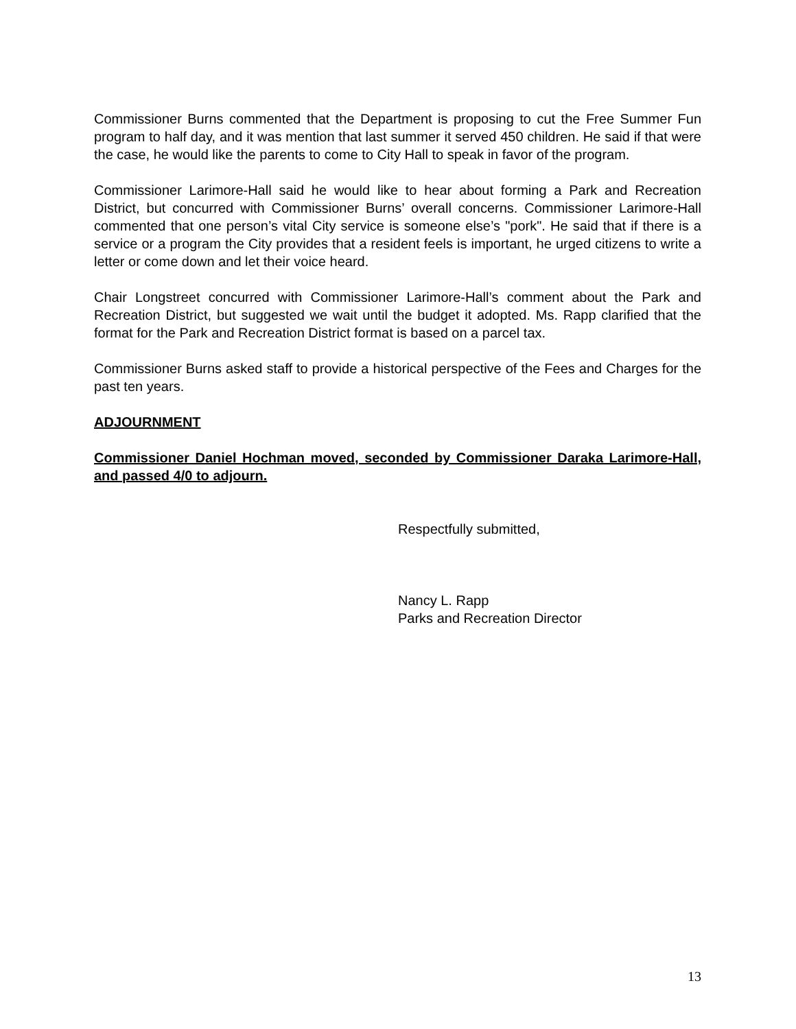Commissioner Burns commented that the Department is proposing to cut the Free Summer Fun program to half day, and it was mention that last summer it served 450 children. He said if that were the case, he would like the parents to come to City Hall to speak in favor of the program.
Commissioner Larimore-Hall said he would like to hear about forming a Park and Recreation District, but concurred with Commissioner Burns’ overall concerns. Commissioner Larimore-Hall commented that one person’s vital City service is someone else’s "pork". He said that if there is a service or a program the City provides that a resident feels is important, he urged citizens to write a letter or come down and let their voice heard.
Chair Longstreet concurred with Commissioner Larimore-Hall’s comment about the Park and Recreation District, but suggested we wait until the budget it adopted. Ms. Rapp clarified that the format for the Park and Recreation District format is based on a parcel tax.
Commissioner Burns asked staff to provide a historical perspective of the Fees and Charges for the past ten years.
ADJOURNMENT
Commissioner Daniel Hochman moved, seconded by Commissioner Daraka Larimore-Hall, and passed 4/0 to adjourn.
Respectfully submitted,
Nancy L. Rapp
Parks and Recreation Director
13